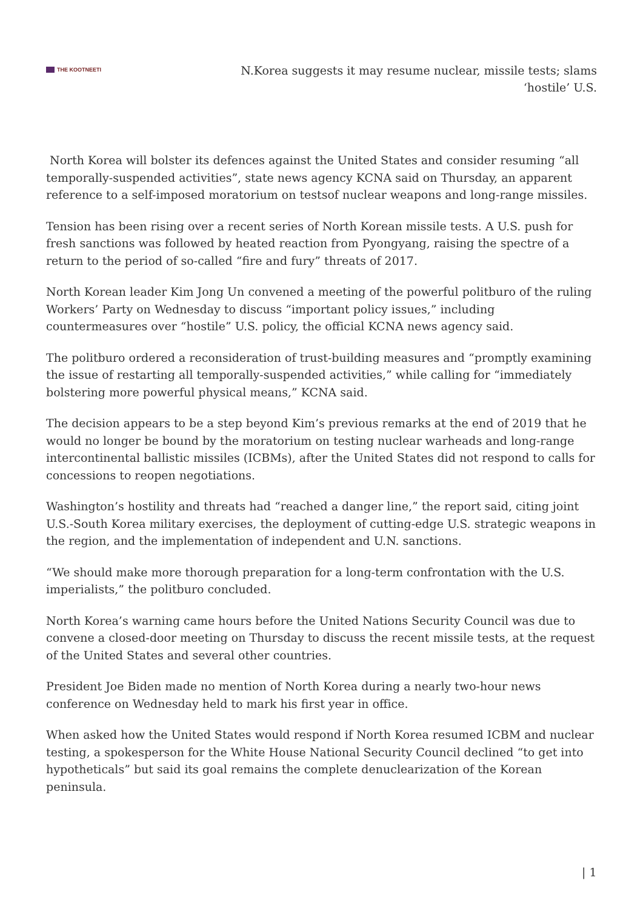THE KOOTNEETI
N.Korea suggests it may resume nuclear, missile tests; slams ‘hostile’ U.S.
North Korea will bolster its defences against the United States and consider resuming “all temporally-suspended activities”, state news agency KCNA said on Thursday, an apparent reference to a self-imposed moratorium on testsof nuclear weapons and long-range missiles.
Tension has been rising over a recent series of North Korean missile tests. A U.S. push for fresh sanctions was followed by heated reaction from Pyongyang, raising the spectre of a return to the period of so-called “fire and fury” threats of 2017.
North Korean leader Kim Jong Un convened a meeting of the powerful politburo of the ruling Workers’ Party on Wednesday to discuss “important policy issues,” including countermeasures over “hostile” U.S. policy, the official KCNA news agency said.
The politburo ordered a reconsideration of trust-building measures and “promptly examining the issue of restarting all temporally-suspended activities,” while calling for “immediately bolstering more powerful physical means,” KCNA said.
The decision appears to be a step beyond Kim’s previous remarks at the end of 2019 that he would no longer be bound by the moratorium on testing nuclear warheads and long-range intercontinental ballistic missiles (ICBMs), after the United States did not respond to calls for concessions to reopen negotiations.
Washington’s hostility and threats had “reached a danger line,” the report said, citing joint U.S.-South Korea military exercises, the deployment of cutting-edge U.S. strategic weapons in the region, and the implementation of independent and U.N. sanctions.
“We should make more thorough preparation for a long-term confrontation with the U.S. imperialists,” the politburo concluded.
North Korea’s warning came hours before the United Nations Security Council was due to convene a closed-door meeting on Thursday to discuss the recent missile tests, at the request of the United States and several other countries.
President Joe Biden made no mention of North Korea during a nearly two-hour news conference on Wednesday held to mark his first year in office.
When asked how the United States would respond if North Korea resumed ICBM and nuclear testing, a spokesperson for the White House National Security Council declined “to get into hypotheticals” but said its goal remains the complete denuclearization of the Korean peninsula.
| 1